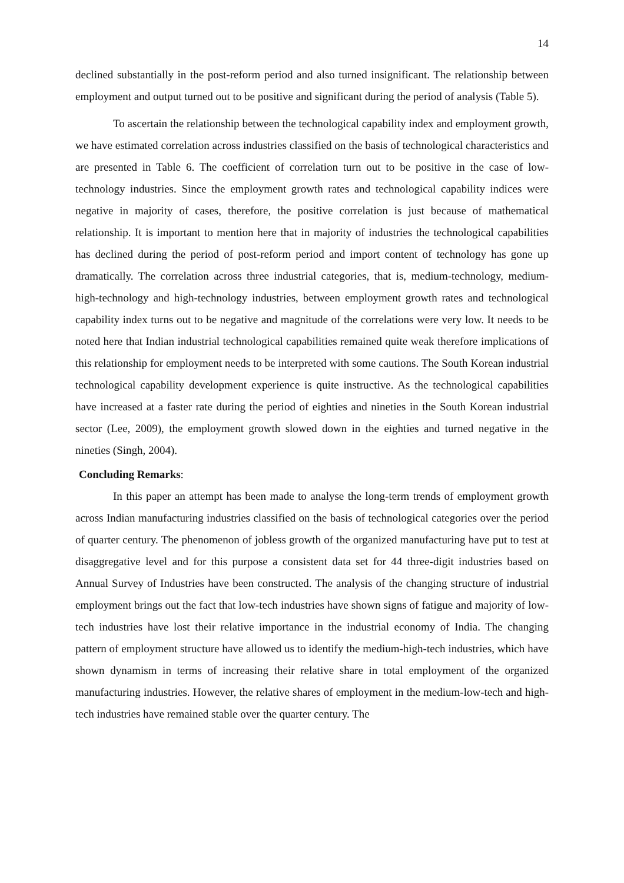14
declined substantially in the post-reform period and also turned insignificant. The relationship between employment and output turned out to be positive and significant during the period of analysis (Table 5).
To ascertain the relationship between the technological capability index and employment growth, we have estimated correlation across industries classified on the basis of technological characteristics and are presented in Table 6. The coefficient of correlation turn out to be positive in the case of low-technology industries. Since the employment growth rates and technological capability indices were negative in majority of cases, therefore, the positive correlation is just because of mathematical relationship. It is important to mention here that in majority of industries the technological capabilities has declined during the period of post-reform period and import content of technology has gone up dramatically. The correlation across three industrial categories, that is, medium-technology, medium-high-technology and high-technology industries, between employment growth rates and technological capability index turns out to be negative and magnitude of the correlations were very low. It needs to be noted here that Indian industrial technological capabilities remained quite weak therefore implications of this relationship for employment needs to be interpreted with some cautions. The South Korean industrial technological capability development experience is quite instructive. As the technological capabilities have increased at a faster rate during the period of eighties and nineties in the South Korean industrial sector (Lee, 2009), the employment growth slowed down in the eighties and turned negative in the nineties (Singh, 2004).
Concluding Remarks:
In this paper an attempt has been made to analyse the long-term trends of employment growth across Indian manufacturing industries classified on the basis of technological categories over the period of quarter century. The phenomenon of jobless growth of the organized manufacturing have put to test at disaggregative level and for this purpose a consistent data set for 44 three-digit industries based on Annual Survey of Industries have been constructed. The analysis of the changing structure of industrial employment brings out the fact that low-tech industries have shown signs of fatigue and majority of low-tech industries have lost their relative importance in the industrial economy of India. The changing pattern of employment structure have allowed us to identify the medium-high-tech industries, which have shown dynamism in terms of increasing their relative share in total employment of the organized manufacturing industries. However, the relative shares of employment in the medium-low-tech and high-tech industries have remained stable over the quarter century. The